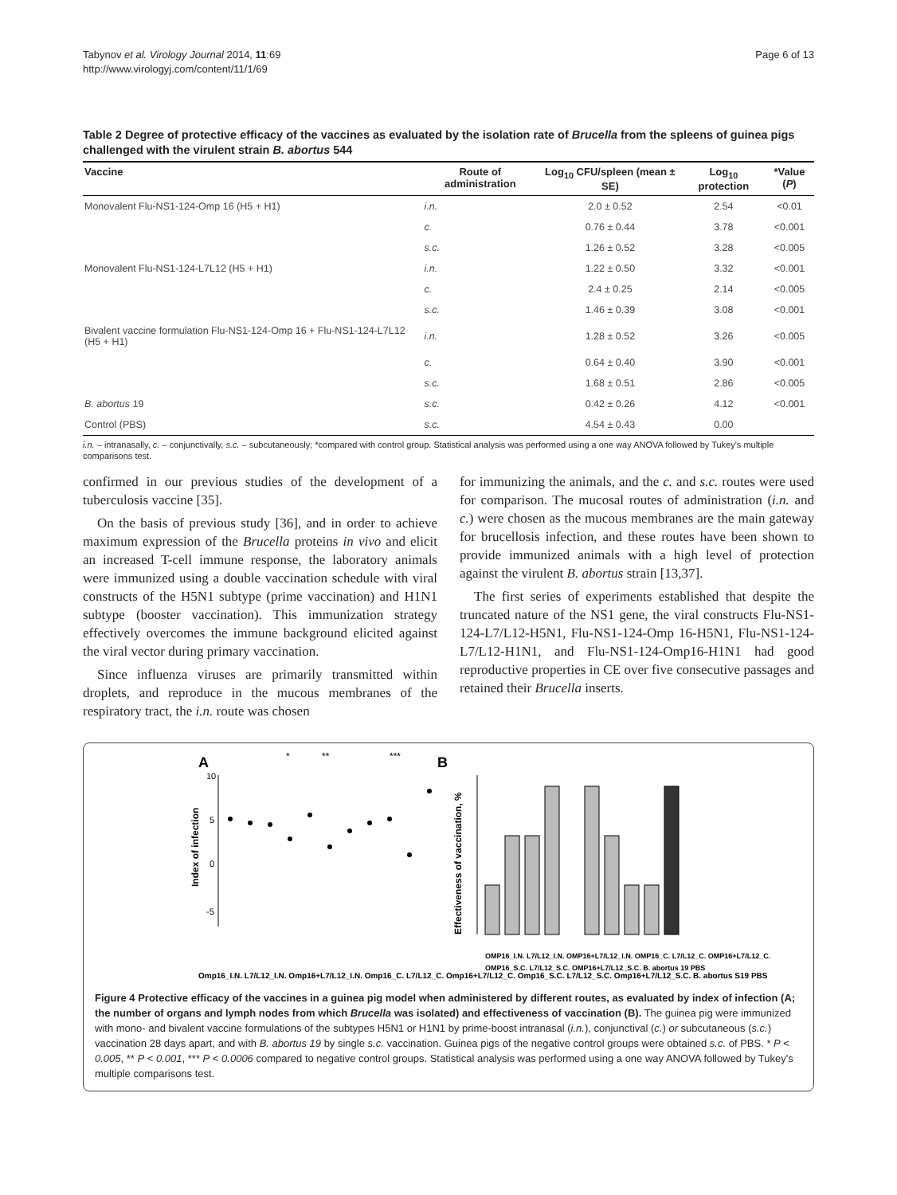Tabynov et al. Virology Journal 2014, 11:69
http://www.virologyj.com/content/11/1/69
Page 6 of 13
Table 2 Degree of protective efficacy of the vaccines as evaluated by the isolation rate of Brucella from the spleens of guinea pigs challenged with the virulent strain B. abortus 544
| Vaccine | Route of administration | Log<sub>10</sub> CFU/spleen (mean ± SE) | Log<sub>10</sub> protection | *Value ( P ) |
| --- | --- | --- | --- | --- |
| Monovalent Flu-NS1-124-Omp 16 (H5 + H1) | i.n. | 2.0 ± 0.52 | 2.54 | <0.01 |
| | c. | 0.76 ± 0.44 | 3.78 | <0.001 |
| | s.c. | 1.26 ± 0.52 | 3.28 | <0.005 |
| Monovalent Flu-NS1-124-L7L12 (H5 + H1) | i.n. | 1.22 ± 0.50 | 3.32 | <0.001 |
| | c. | 2.4 ± 0.25 | 2.14 | <0.005 |
| | s.c. | 1.46 ± 0.39 | 3.08 | <0.001 |
| Bivalent vaccine formulation Flu-NS1-124-Omp 16 + Flu-NS1-124-L7L12 (H5 + H1) | i.n. | 1.28 ± 0.52 | 3.26 | <0.005 |
| | c. | 0.64 ± 0.40 | 3.90 | <0.001 |
| | s.c. | 1.68 ± 0.51 | 2.86 | <0.005 |
| B. abortus 19 | s.c. | 0.42 ± 0.26 | 4.12 | <0.001 |
| Control (PBS) | s.c. | 4.54 ± 0.43 | 0.00 | |
i.n. – intranasally, c. – conjunctivally, s.c. – subcutaneously; *compared with control group. Statistical analysis was performed using a one way ANOVA followed by Tukey's multiple comparisons test.
confirmed in our previous studies of the development of a tuberculosis vaccine [35].
On the basis of previous study [36], and in order to achieve maximum expression of the Brucella proteins in vivo and elicit an increased T-cell immune response, the laboratory animals were immunized using a double vaccination schedule with viral constructs of the H5N1 subtype (prime vaccination) and H1N1 subtype (booster vaccination). This immunization strategy effectively overcomes the immune background elicited against the viral vector during primary vaccination.
Since influenza viruses are primarily transmitted within droplets, and reproduce in the mucous membranes of the respiratory tract, the i.n. route was chosen
for immunizing the animals, and the c. and s.c. routes were used for comparison. The mucosal routes of administration (i.n. and c.) were chosen as the mucous membranes are the main gateway for brucellosis infection, and these routes have been shown to provide immunized animals with a high level of protection against the virulent B. abortus strain [13,37].
The first series of experiments established that despite the truncated nature of the NS1 gene, the viral constructs Flu-NS1-124-L7/L12-H5N1, Flu-NS1-124-Omp 16-H5N1, Flu-NS1-124-L7/L12-H1N1, and Flu-NS1-124-Omp16-H1N1 had good reproductive properties in CE over five consecutive passages and retained their Brucella inserts.
A
B
10
5
0
-5
Index of infection
*
**
***
Effectiveness of vaccination, %
Omp16_I.N. L7/L12_I.N. Omp16+L7/L12_I.N. Omp16_C. L7/L12_C. Omp16+L7/L12_C. Omp16_S.C. L7/L12_S.C. Omp16+L7/L12_S.C. B. abortus S19 PBS
OMP16_I.N. L7/L12_I.N. OMP16+L7/L12_I.N. OMP16_C. L7/L12_C. OMP16+L7/L12_C.
OMP16_S.C. L7/L12_S.C. OMP16+L7/L12_S.C. B. abortus 19 PBS
Figure 4 Protective efficacy of the vaccines in a guinea pig model when administered by different routes, as evaluated by index of infection (A; the number of organs and lymph nodes from which Brucella was isolated) and effectiveness of vaccination (B). The guinea pig were immunized with mono- and bivalent vaccine formulations of the subtypes H5N1 or H1N1 by prime-boost intranasal (i.n.), conjunctival (c.) or subcutaneous (s.c.) vaccination 28 days apart, and with B. abortus 19 by single s.c. vaccination. Guinea pigs of the negative control groups were obtained s.c. of PBS. * P < 0.005, ** P < 0.001, *** P < 0.0006 compared to negative control groups. Statistical analysis was performed using a one way ANOVA followed by Tukey's multiple comparisons test.